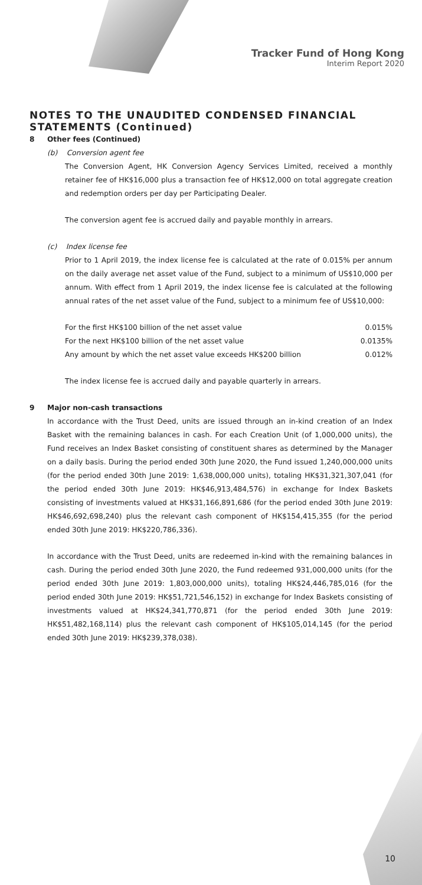Tracker Fund of Hong Kong
Interim Report 2020
NOTES TO THE UNAUDITED CONDENSED FINANCIAL STATEMENTS (Continued)
8 Other fees (Continued)
(b) Conversion agent fee
The Conversion Agent, HK Conversion Agency Services Limited, received a monthly retainer fee of HK$16,000 plus a transaction fee of HK$12,000 on total aggregate creation and redemption orders per day per Participating Dealer.
The conversion agent fee is accrued daily and payable monthly in arrears.
(c) Index license fee
Prior to 1 April 2019, the index license fee is calculated at the rate of 0.015% per annum on the daily average net asset value of the Fund, subject to a minimum of US$10,000 per annum. With effect from 1 April 2019, the index license fee is calculated at the following annual rates of the net asset value of the Fund, subject to a minimum fee of US$10,000:
| For the first HK$100 billion of the net asset value | 0.015% |
| For the next HK$100 billion of the net asset value | 0.0135% |
| Any amount by which the net asset value exceeds HK$200 billion | 0.012% |
The index license fee is accrued daily and payable quarterly in arrears.
9 Major non-cash transactions
In accordance with the Trust Deed, units are issued through an in-kind creation of an Index Basket with the remaining balances in cash. For each Creation Unit (of 1,000,000 units), the Fund receives an Index Basket consisting of constituent shares as determined by the Manager on a daily basis. During the period ended 30th June 2020, the Fund issued 1,240,000,000 units (for the period ended 30th June 2019: 1,638,000,000 units), totaling HK$31,321,307,041 (for the period ended 30th June 2019: HK$46,913,484,576) in exchange for Index Baskets consisting of investments valued at HK$31,166,891,686 (for the period ended 30th June 2019: HK$46,692,698,240) plus the relevant cash component of HK$154,415,355 (for the period ended 30th June 2019: HK$220,786,336).
In accordance with the Trust Deed, units are redeemed in-kind with the remaining balances in cash. During the period ended 30th June 2020, the Fund redeemed 931,000,000 units (for the period ended 30th June 2019: 1,803,000,000 units), totaling HK$24,446,785,016 (for the period ended 30th June 2019: HK$51,721,546,152) in exchange for Index Baskets consisting of investments valued at HK$24,341,770,871 (for the period ended 30th June 2019: HK$51,482,168,114) plus the relevant cash component of HK$105,014,145 (for the period ended 30th June 2019: HK$239,378,038).
10